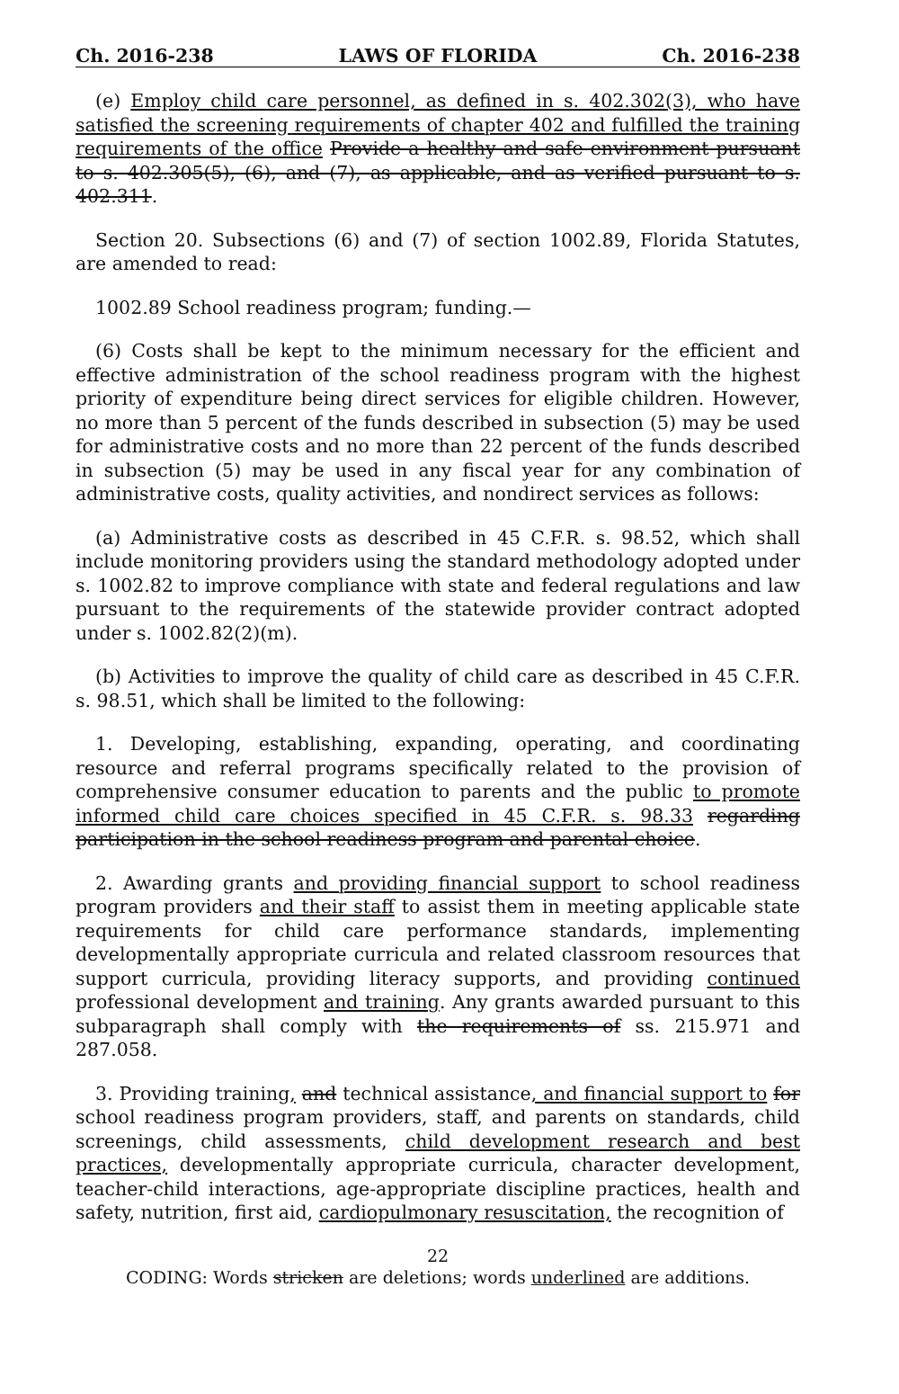Ch. 2016-238 LAWS OF FLORIDA Ch. 2016-238
(e) Employ child care personnel, as defined in s. 402.302(3), who have satisfied the screening requirements of chapter 402 and fulfilled the training requirements of the office Provide a healthy and safe environment pursuant to s. 402.305(5), (6), and (7), as applicable, and as verified pursuant to s. 402.311.
Section 20. Subsections (6) and (7) of section 1002.89, Florida Statutes, are amended to read:
1002.89 School readiness program; funding.—
(6) Costs shall be kept to the minimum necessary for the efficient and effective administration of the school readiness program with the highest priority of expenditure being direct services for eligible children. However, no more than 5 percent of the funds described in subsection (5) may be used for administrative costs and no more than 22 percent of the funds described in subsection (5) may be used in any fiscal year for any combination of administrative costs, quality activities, and nondirect services as follows:
(a) Administrative costs as described in 45 C.F.R. s. 98.52, which shall include monitoring providers using the standard methodology adopted under s. 1002.82 to improve compliance with state and federal regulations and law pursuant to the requirements of the statewide provider contract adopted under s. 1002.82(2)(m).
(b) Activities to improve the quality of child care as described in 45 C.F.R. s. 98.51, which shall be limited to the following:
1. Developing, establishing, expanding, operating, and coordinating resource and referral programs specifically related to the provision of comprehensive consumer education to parents and the public to promote informed child care choices specified in 45 C.F.R. s. 98.33 regarding participation in the school readiness program and parental choice.
2. Awarding grants and providing financial support to school readiness program providers and their staff to assist them in meeting applicable state requirements for child care performance standards, implementing developmentally appropriate curricula and related classroom resources that support curricula, providing literacy supports, and providing continued professional development and training. Any grants awarded pursuant to this subparagraph shall comply with the requirements of ss. 215.971 and 287.058.
3. Providing training, and technical assistance, and financial support to for school readiness program providers, staff, and parents on standards, child screenings, child assessments, child development research and best practices, developmentally appropriate curricula, character development, teacher-child interactions, age-appropriate discipline practices, health and safety, nutrition, first aid, cardiopulmonary resuscitation, the recognition of
22
CODING: Words stricken are deletions; words underlined are additions.